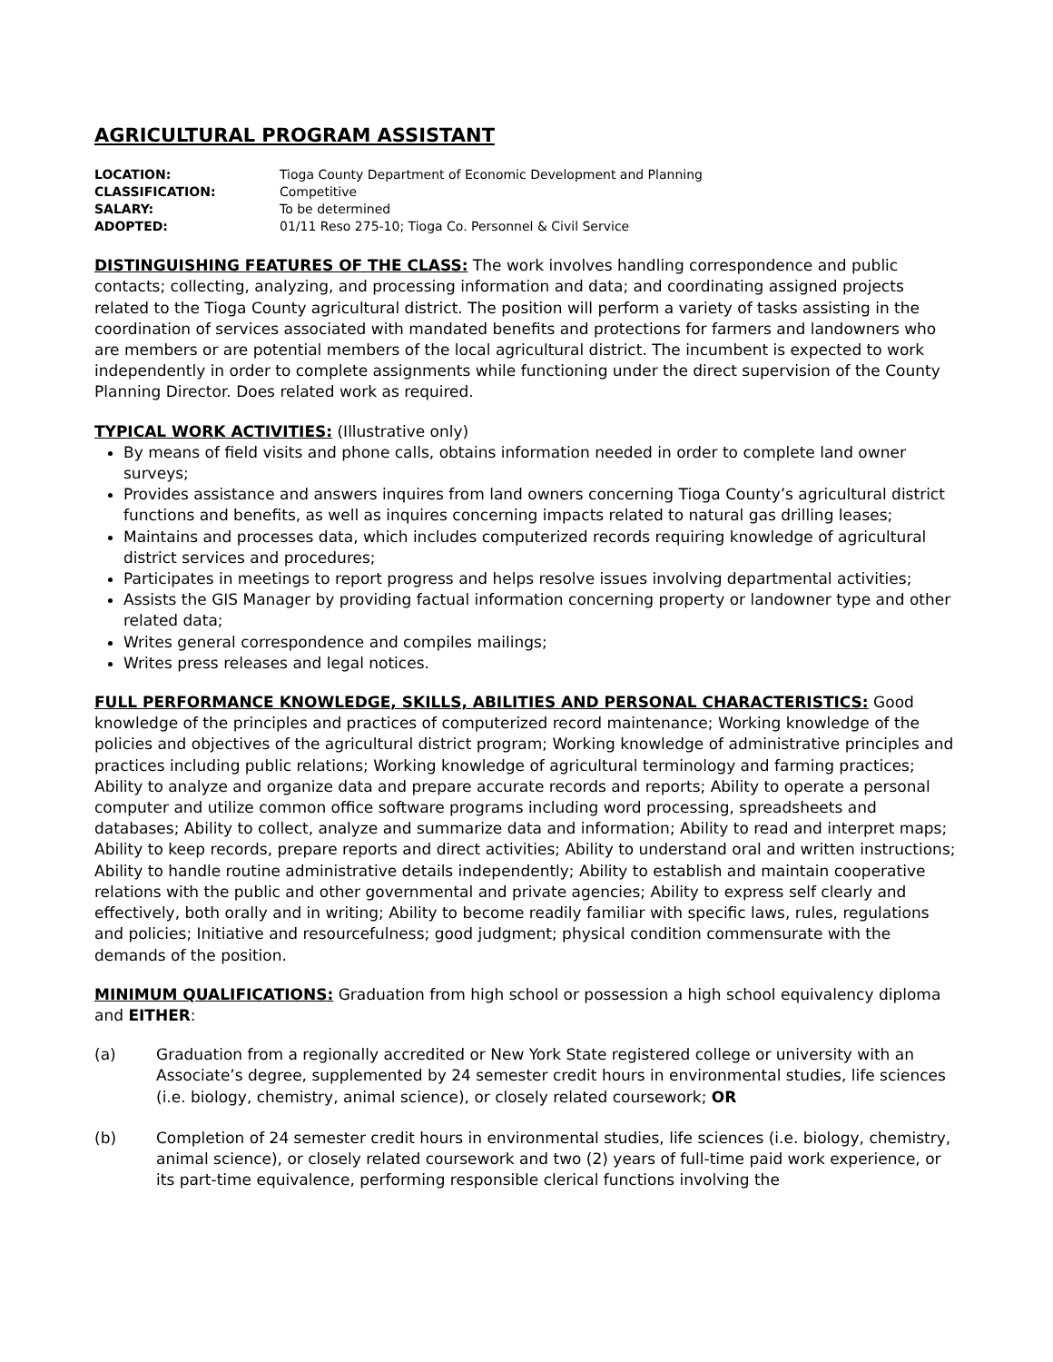AGRICULTURAL PROGRAM ASSISTANT
LOCATION: Tioga County Department of Economic Development and Planning
CLASSIFICATION: Competitive
SALARY: To be determined
ADOPTED: 01/11 Reso 275-10; Tioga Co. Personnel & Civil Service
DISTINGUISHING FEATURES OF THE CLASS: The work involves handling correspondence and public contacts; collecting, analyzing, and processing information and data; and coordinating assigned projects related to the Tioga County agricultural district. The position will perform a variety of tasks assisting in the coordination of services associated with mandated benefits and protections for farmers and landowners who are members or are potential members of the local agricultural district. The incumbent is expected to work independently in order to complete assignments while functioning under the direct supervision of the County Planning Director. Does related work as required.
TYPICAL WORK ACTIVITIES: (Illustrative only)
By means of field visits and phone calls, obtains information needed in order to complete land owner surveys;
Provides assistance and answers inquires from land owners concerning Tioga County’s agricultural district functions and benefits, as well as inquires concerning impacts related to natural gas drilling leases;
Maintains and processes data, which includes computerized records requiring knowledge of agricultural district services and procedures;
Participates in meetings to report progress and helps resolve issues involving departmental activities;
Assists the GIS Manager by providing factual information concerning property or landowner type and other related data;
Writes general correspondence and compiles mailings;
Writes press releases and legal notices.
FULL PERFORMANCE KNOWLEDGE, SKILLS, ABILITIES AND PERSONAL CHARACTERISTICS: Good knowledge of the principles and practices of computerized record maintenance; Working knowledge of the policies and objectives of the agricultural district program; Working knowledge of administrative principles and practices including public relations; Working knowledge of agricultural terminology and farming practices; Ability to analyze and organize data and prepare accurate records and reports; Ability to operate a personal computer and utilize common office software programs including word processing, spreadsheets and databases; Ability to collect, analyze and summarize data and information; Ability to read and interpret maps; Ability to keep records, prepare reports and direct activities; Ability to understand oral and written instructions; Ability to handle routine administrative details independently; Ability to establish and maintain cooperative relations with the public and other governmental and private agencies; Ability to express self clearly and effectively, both orally and in writing; Ability to become readily familiar with specific laws, rules, regulations and policies; Initiative and resourcefulness; good judgment; physical condition commensurate with the demands of the position.
MINIMUM QUALIFICATIONS: Graduation from high school or possession a high school equivalency diploma and EITHER:
(a) Graduation from a regionally accredited or New York State registered college or university with an Associate’s degree, supplemented by 24 semester credit hours in environmental studies, life sciences (i.e. biology, chemistry, animal science), or closely related coursework; OR
(b) Completion of 24 semester credit hours in environmental studies, life sciences (i.e. biology, chemistry, animal science), or closely related coursework and two (2) years of full-time paid work experience, or its part-time equivalence, performing responsible clerical functions involving the